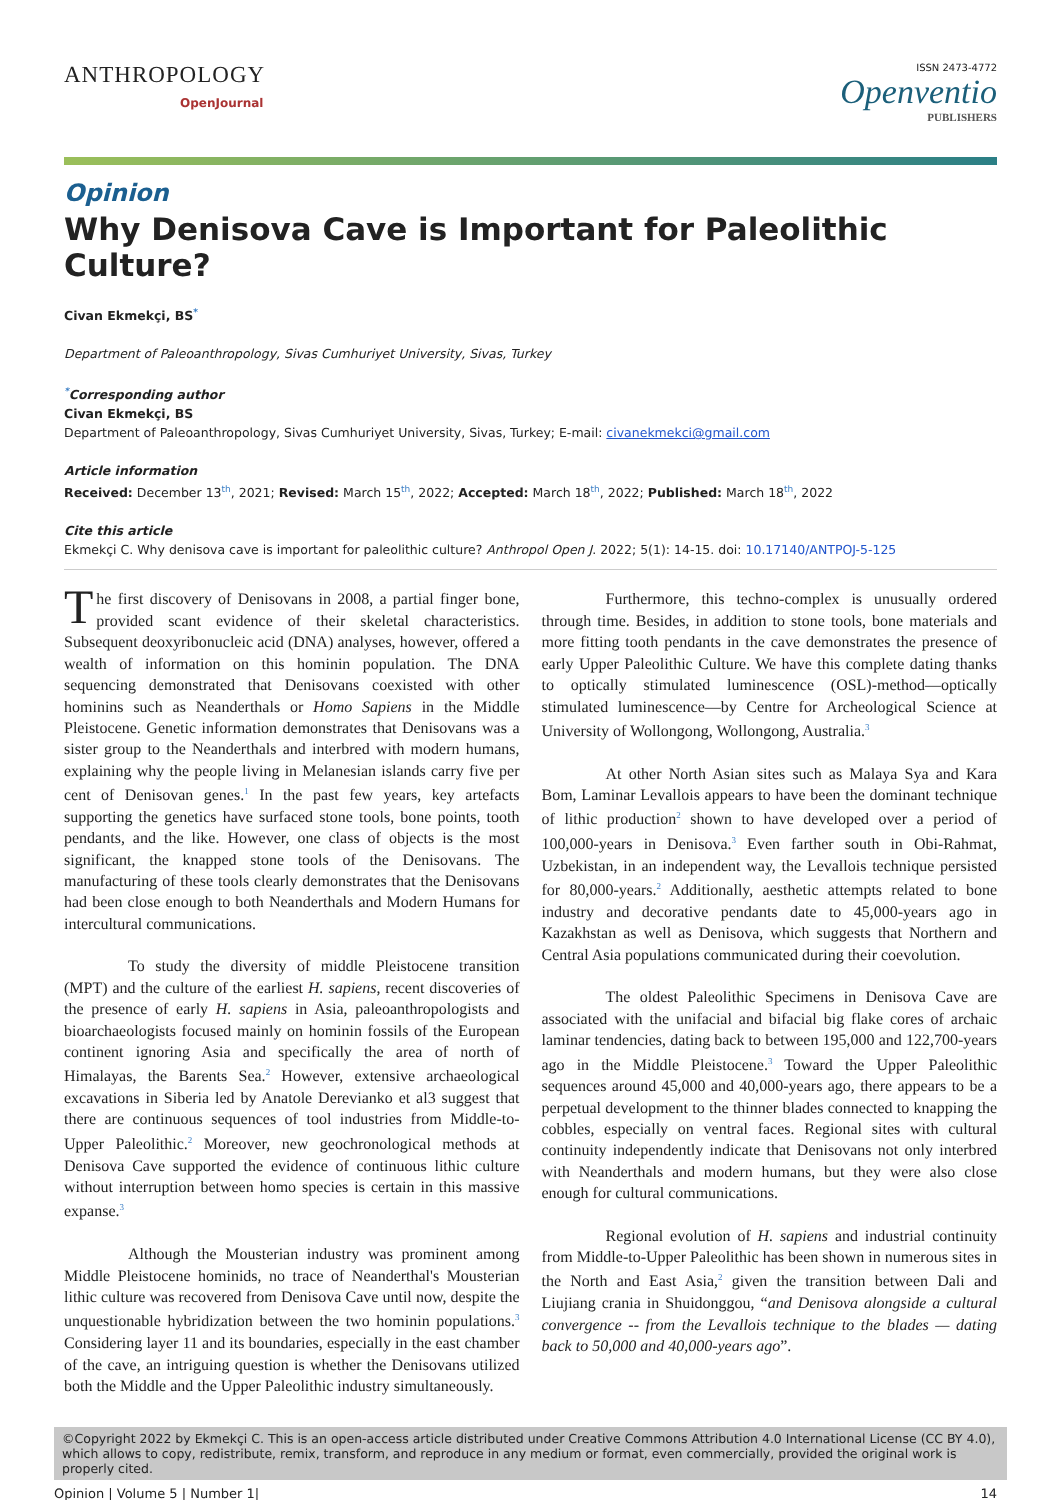ANTHROPOLOGY
OpenJournal
ISSN 2473-4772
Openventio
PUBLISHERS
Opinion
Why Denisova Cave is Important for Paleolithic Culture?
Civan Ekmekçi, BS<sup>*</sup>
Department of Paleoanthropology, Sivas Cumhuriyet University, Sivas, Turkey
<sup>*</sup> Corresponding author
Civan Ekmekçi, BS
Department of Paleoanthropology, Sivas Cumhuriyet University, Sivas, Turkey; E-mail: civanekmekci@gmail.com
Article information
Received: December 13<sup>th</sup>, 2021; Revised: March 15<sup>th</sup>, 2022; Accepted: March 18<sup>th</sup>, 2022; Published: March 18<sup>th</sup>, 2022
Cite this article
Ekmekçi C. Why denisova cave is important for paleolithic culture? Anthropol Open J. 2022; 5(1): 14-15. doi: 10.17140/ANTPOJ-5-125
The first discovery of Denisovans in 2008, a partial finger bone, provided scant evidence of their skeletal characteristics. Subsequent deoxyribonucleic acid (DNA) analyses, however, offered a wealth of information on this hominin population. The DNA sequencing demonstrated that Denisovans coexisted with other hominins such as Neanderthals or Homo Sapiens in the Middle Pleistocene. Genetic information demonstrates that Denisovans was a sister group to the Neanderthals and interbred with modern humans, explaining why the people living in Melanesian islands carry five per cent of Denisovan genes.<sup>1</sup> In the past few years, key artefacts supporting the genetics have surfaced stone tools, bone points, tooth pendants, and the like. However, one class of objects is the most significant, the knapped stone tools of the Denisovans. The manufacturing of these tools clearly demonstrates that the Denisovans had been close enough to both Neanderthals and Modern Humans for intercultural communications.
To study the diversity of middle Pleistocene transition (MPT) and the culture of the earliest H. sapiens, recent discoveries of the presence of early H. sapiens in Asia, paleoanthropologists and bioarchaeologists focused mainly on hominin fossils of the European continent ignoring Asia and specifically the area of north of Himalayas, the Barents Sea.<sup>2</sup> However, extensive archaeological excavations in Siberia led by Anatole Derevianko et al3 suggest that there are continuous sequences of tool industries from Middle-to-Upper Paleolithic.<sup>2</sup> Moreover, new geochronological methods at Denisova Cave supported the evidence of continuous lithic culture without interruption between homo species is certain in this massive expanse.<sup>3</sup>
Although the Mousterian industry was prominent among Middle Pleistocene hominids, no trace of Neanderthal's Mousterian lithic culture was recovered from Denisova Cave until now, despite the unquestionable hybridization between the two hominin populations.<sup>3</sup> Considering layer 11 and its boundaries, especially in the east chamber of the cave, an intriguing question is whether the Denisovans utilized both the Middle and the Upper Paleolithic industry simultaneously.
Furthermore, this techno-complex is unusually ordered through time. Besides, in addition to stone tools, bone materials and more fitting tooth pendants in the cave demonstrates the presence of early Upper Paleolithic Culture. We have this complete dating thanks to optically stimulated luminescence (OSL)-method—optically stimulated luminescence—by Centre for Archeological Science at University of Wollongong, Wollongong, Australia.<sup>3</sup>
At other North Asian sites such as Malaya Sya and Kara Bom, Laminar Levallois appears to have been the dominant technique of lithic production<sup>2</sup> shown to have developed over a period of 100,000-years in Denisova.<sup>3</sup> Even farther south in Obi-Rahmat, Uzbekistan, in an independent way, the Levallois technique persisted for 80,000-years.<sup>2</sup> Additionally, aesthetic attempts related to bone industry and decorative pendants date to 45,000-years ago in Kazakhstan as well as Denisova, which suggests that Northern and Central Asia populations communicated during their coevolution.
The oldest Paleolithic Specimens in Denisova Cave are associated with the unifacial and bifacial big flake cores of archaic laminar tendencies, dating back to between 195,000 and 122,700-years ago in the Middle Pleistocene.<sup>3</sup> Toward the Upper Paleolithic sequences around 45,000 and 40,000-years ago, there appears to be a perpetual development to the thinner blades connected to knapping the cobbles, especially on ventral faces. Regional sites with cultural continuity independently indicate that Denisovans not only interbred with Neanderthals and modern humans, but they were also close enough for cultural communications.
Regional evolution of H. sapiens and industrial continuity from Middle-to-Upper Paleolithic has been shown in numerous sites in the North and East Asia,<sup>2</sup> given the transition between Dali and Liujiang crania in Shuidonggou, “and Denisova alongside a cultural convergence -- from the Levallois technique to the blades — dating back to 50,000 and 40,000-years ago”.
©Copyright 2022 by Ekmekçi C. This is an open-access article distributed under Creative Commons Attribution 4.0 International License (CC BY 4.0), which allows to copy, redistribute, remix, transform, and reproduce in any medium or format, even commercially, provided the original work is properly cited.
Opinion | Volume 5 | Number 1| 14